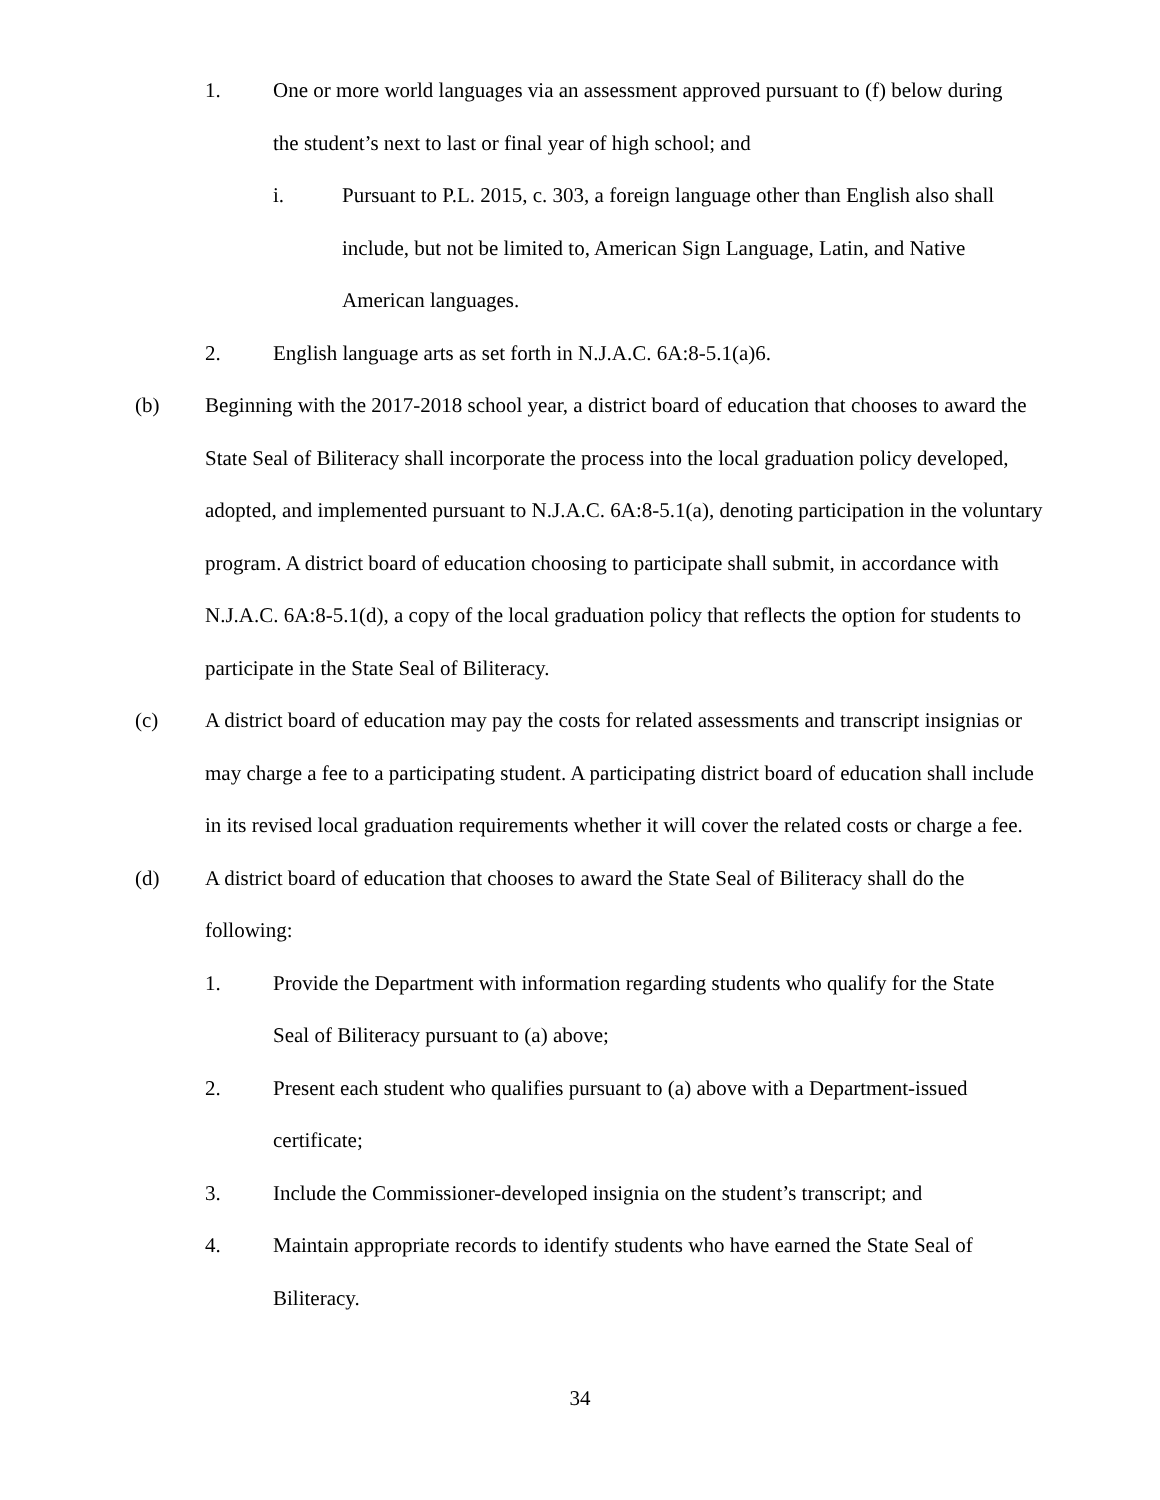1. One or more world languages via an assessment approved pursuant to (f) below during the student’s next to last or final year of high school; and
i. Pursuant to P.L. 2015, c. 303, a foreign language other than English also shall include, but not be limited to, American Sign Language, Latin, and Native American languages.
2. English language arts as set forth in N.J.A.C. 6A:8-5.1(a)6.
(b) Beginning with the 2017-2018 school year, a district board of education that chooses to award the State Seal of Biliteracy shall incorporate the process into the local graduation policy developed, adopted, and implemented pursuant to N.J.A.C. 6A:8-5.1(a), denoting participation in the voluntary program. A district board of education choosing to participate shall submit, in accordance with N.J.A.C. 6A:8-5.1(d), a copy of the local graduation policy that reflects the option for students to participate in the State Seal of Biliteracy.
(c) A district board of education may pay the costs for related assessments and transcript insignias or may charge a fee to a participating student. A participating district board of education shall include in its revised local graduation requirements whether it will cover the related costs or charge a fee.
(d) A district board of education that chooses to award the State Seal of Biliteracy shall do the following:
1. Provide the Department with information regarding students who qualify for the State Seal of Biliteracy pursuant to (a) above;
2. Present each student who qualifies pursuant to (a) above with a Department-issued certificate;
3. Include the Commissioner-developed insignia on the student’s transcript; and
4. Maintain appropriate records to identify students who have earned the State Seal of Biliteracy.
34